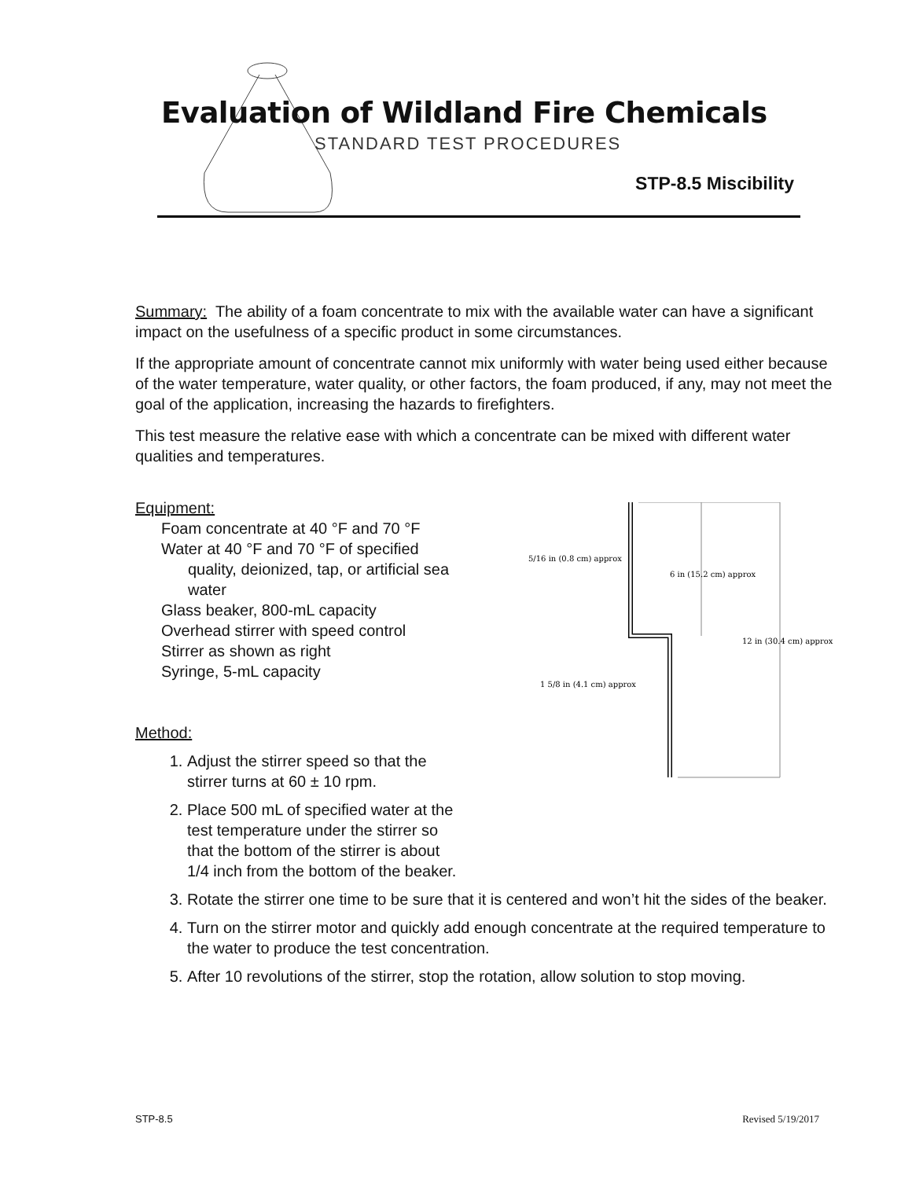Evaluation of Wildland Fire Chemicals
STANDARD TEST PROCEDURES
STP-8.5 Miscibility
Summary: The ability of a foam concentrate to mix with the available water can have a significant impact on the usefulness of a specific product in some circumstances.
If the appropriate amount of concentrate cannot mix uniformly with water being used either because of the water temperature, water quality, or other factors, the foam produced, if any, may not meet the goal of the application, increasing the hazards to firefighters.
This test measure the relative ease with which a concentrate can be mixed with different water qualities and temperatures.
Equipment:
5/16 in (0.8 cm) approx
6 in (15.2 cm) approx
12 in (30.4 cm) approx
1 5/8 in (4.1 cm) approx
Foam concentrate at 40 °F and 70 °F
Water at 40 °F and 70 °F of specified
quality, deionized, tap, or artificial sea
water
Glass beaker, 800-mL capacity
Overhead stirrer with speed control
Stirrer as shown as right
Syringe, 5-mL capacity
Method:
1. Adjust the stirrer speed so that the
stirrer turns at 60 ± 10 rpm.
2. Place 500 mL of specified water at the
test temperature under the stirrer so
that the bottom of the stirrer is about
1/4 inch from the bottom of the beaker.
3. Rotate the stirrer one time to be sure that it is centered and won’t hit the sides of the beaker.
4. Turn on the stirrer motor and quickly add enough concentrate at the required temperature to the water to produce the test concentration.
5. After 10 revolutions of the stirrer, stop the rotation, allow solution to stop moving.
STP-8.5 Revised 5/19/2017